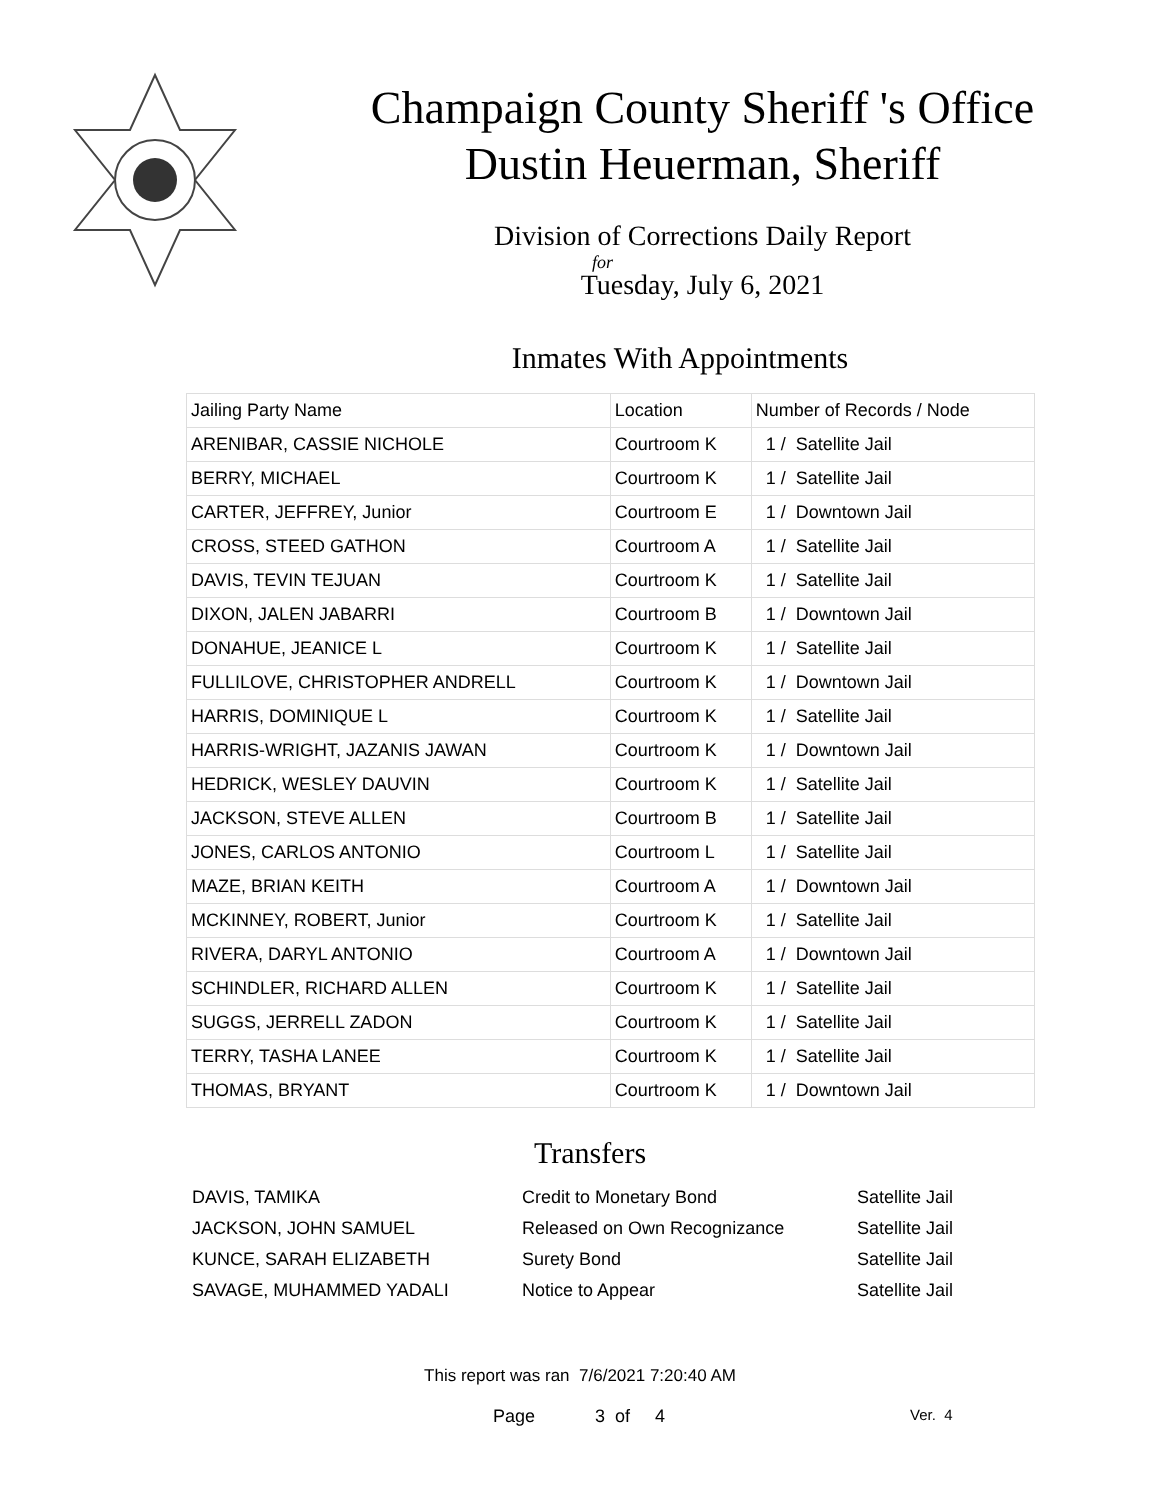Champaign County Sheriff 's Office
Dustin Heuerman, Sheriff
Division of Corrections Daily Report
for
Tuesday, July 6, 2021
Inmates With Appointments
| Jailing Party Name | Location | Number of Records / Node |
| --- | --- | --- |
| ARENIBAR, CASSIE NICHOLE | Courtroom K | 1 / Satellite Jail |
| BERRY, MICHAEL | Courtroom K | 1 / Satellite Jail |
| CARTER, JEFFREY, Junior | Courtroom E | 1 / Downtown Jail |
| CROSS, STEED GATHON | Courtroom A | 1 / Satellite Jail |
| DAVIS, TEVIN TEJUAN | Courtroom K | 1 / Satellite Jail |
| DIXON, JALEN JABARRI | Courtroom B | 1 / Downtown Jail |
| DONAHUE, JEANICE L | Courtroom K | 1 / Satellite Jail |
| FULLILOVE, CHRISTOPHER ANDRELL | Courtroom K | 1 / Downtown Jail |
| HARRIS, DOMINIQUE L | Courtroom K | 1 / Satellite Jail |
| HARRIS-WRIGHT, JAZANIS JAWAN | Courtroom K | 1 / Downtown Jail |
| HEDRICK, WESLEY DAUVIN | Courtroom K | 1 / Satellite Jail |
| JACKSON, STEVE ALLEN | Courtroom B | 1 / Satellite Jail |
| JONES, CARLOS ANTONIO | Courtroom L | 1 / Satellite Jail |
| MAZE, BRIAN KEITH | Courtroom A | 1 / Downtown Jail |
| MCKINNEY, ROBERT, Junior | Courtroom K | 1 / Satellite Jail |
| RIVERA, DARYL ANTONIO | Courtroom A | 1 / Downtown Jail |
| SCHINDLER, RICHARD ALLEN | Courtroom K | 1 / Satellite Jail |
| SUGGS, JERRELL ZADON | Courtroom K | 1 / Satellite Jail |
| TERRY, TASHA LANEE | Courtroom K | 1 / Satellite Jail |
| THOMAS, BRYANT | Courtroom K | 1 / Downtown Jail |
Transfers
| DAVIS, TAMIKA | Credit to Monetary Bond | Satellite Jail |
| JACKSON, JOHN SAMUEL | Released on Own Recognizance | Satellite Jail |
| KUNCE, SARAH ELIZABETH | Surety Bond | Satellite Jail |
| SAVAGE, MUHAMMED YADALI | Notice to Appear | Satellite Jail |
This report was ran 7/6/2021 7:20:40 AM
Page 3 of 4 Ver. 4